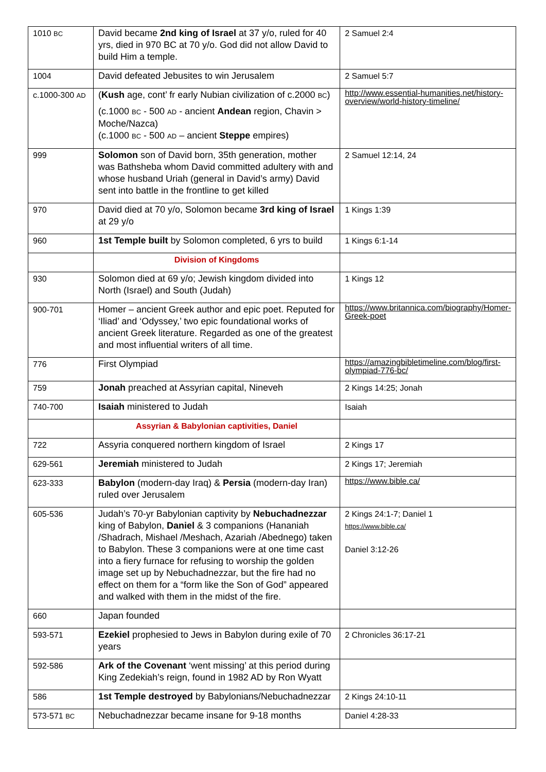| 1010 BC | David became 2nd king of Israel at 37 y/o, ruled for 40 yrs, died in 970 BC at 70 y/o. God did not allow David to build Him a temple. | 2 Samuel 2:4 |
| 1004 | David defeated Jebusites to win Jerusalem | 2 Samuel 5:7 |
| c.1000-300 AD | ( Kush age, cont’ fr early Nubian civilization of c.2000 BC ) (c.1000 BC - 500 AD - ancient Andean region, Chavin > Moche/Nazca) (c.1000 BC - 500 AD – ancient Steppe empires) | http://www.essential-humanities.net/history-overview/world-history-timeline/ |
| 999 | Solomon son of David born, 35th generation, mother was Bathsheba whom David committed adultery with and whose husband Uriah (general in David’s army) David sent into battle in the frontline to get killed | 2 Samuel 12:14, 24 |
| 970 | David died at 70 y/o, Solomon became 3rd king of Israel at 29 y/o | 1 Kings 1:39 |
| 960 | 1st Temple built by Solomon completed, 6 yrs to build | 1 Kings 6:1-14 |
| | Division of Kingdoms | |
| 930 | Solomon died at 69 y/o; Jewish kingdom divided into North (Israel) and South (Judah) | 1 Kings 12 |
| 900-701 | Homer – ancient Greek author and epic poet. Reputed for ‘Iliad’ and ‘Odyssey,’ two epic foundational works of ancient Greek literature. Regarded as one of the greatest and most influential writers of all time. | https://www.britannica.com/biography/Homer-Greek-poet |
| 776 | First Olympiad | https://amazingbibletimeline.com/blog/first-olympiad-776-bc/ |
| 759 | Jonah preached at Assyrian capital, Nineveh | 2 Kings 14:25; Jonah |
| 740-700 | Isaiah ministered to Judah | Isaiah |
| | Assyrian & Babylonian captivities, Daniel | |
| 722 | Assyria conquered northern kingdom of Israel | 2 Kings 17 |
| 629-561 | Jeremiah ministered to Judah | 2 Kings 17; Jeremiah |
| 623-333 | Babylon (modern-day Iraq) & Persia (modern-day Iran) ruled over Jerusalem | https://www.bible.ca/ |
| 605-536 | Judah’s 70-yr Babylonian captivity by Nebuchadnezzar king of Babylon, Daniel & 3 companions (Hananiah /Shadrach, Mishael /Meshach, Azariah /Abednego) taken to Babylon. These 3 companions were at one time cast into a fiery furnace for refusing to worship the golden image set up by Nebuchadnezzar, but the fire had no effect on them for a “form like the Son of God” appeared and walked with them in the midst of the fire. | 2 Kings 24:1-7; Daniel 1 https://www.bible.ca/ Daniel 3:12-26 |
| 660 | Japan founded | |
| 593-571 | Ezekiel prophesied to Jews in Babylon during exile of 70 years | 2 Chronicles 36:17-21 |
| 592-586 | Ark of the Covenant ‘went missing’ at this period during King Zedekiah’s reign, found in 1982 AD by Ron Wyatt | |
| 586 | 1st Temple destroyed by Babylonians/Nebuchadnezzar | 2 Kings 24:10-11 |
| 573-571 BC | Nebuchadnezzar became insane for 9-18 months | Daniel 4:28-33 |